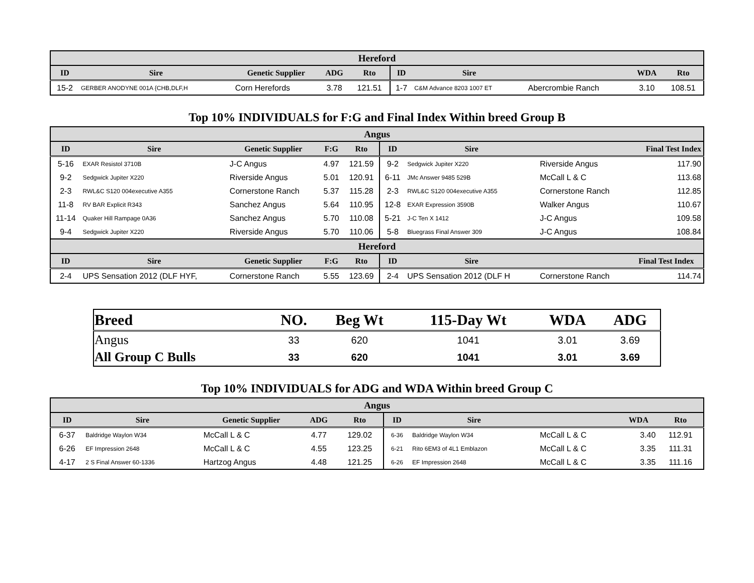| Hereford | | | | | | | | | |
| --- | --- | --- | --- | --- | --- | --- | --- | --- | --- |
| ID | Sire | Genetic Supplier | ADG | Rto | ID | Sire | | WDA | Rto |
| 15-2 | GERBER ANODYNE 001A {CHB,DLF,H | Corn Herefords | 3.78 | 121.51 | 1-7 | C&M Advance 8203 1007 ET | Abercrombie Ranch | 3.10 | 108.51 |
Top 10% INDIVIDUALS for F:G and Final Index Within breed Group B
| Angus | | | | | | | | |
| --- | --- | --- | --- | --- | --- | --- | --- | --- |
| ID | Sire | Genetic Supplier | F:G | Rto | ID | Sire | | Final Test Index |
| 5-16 | EXAR Resistol 3710B | J-C Angus | 4.97 | 121.59 | 9-2 | Sedgwick Jupiter X220 | Riverside Angus | 117.90 |
| 9-2 | Sedgwick Jupiter X220 | Riverside Angus | 5.01 | 120.91 | 6-11 | JMc Answer 9485 529B | McCall L & C | 113.68 |
| 2-3 | RWL&C S120 004executive A355 | Cornerstone Ranch | 5.37 | 115.28 | 2-3 | RWL&C S120 004executive A355 | Cornerstone Ranch | 112.85 |
| 11-8 | RV BAR Explicit R343 | Sanchez Angus | 5.64 | 110.95 | 12-8 | EXAR Expression 3590B | Walker Angus | 110.67 |
| 11-14 | Quaker Hill Rampage 0A36 | Sanchez Angus | 5.70 | 110.08 | 5-21 | J-C Ten X 1412 | J-C Angus | 109.58 |
| 9-4 | Sedgwick Jupiter X220 | Riverside Angus | 5.70 | 110.06 | 5-8 | Bluegrass Final Answer 309 | J-C Angus | 108.84 |
| Hereford | | | | | | | | |
| ID | Sire | Genetic Supplier | F:G | Rto | ID | Sire | | Final Test Index |
| 2-4 | UPS Sensation 2012 (DLF HYF, | Cornerstone Ranch | 5.55 | 123.69 | 2-4 | UPS Sensation 2012 (DLF H | Cornerstone Ranch | 114.74 |
| Breed | NO. | Beg Wt | 115-Day Wt | WDA | ADG |
| --- | --- | --- | --- | --- | --- |
| Angus | 33 | 620 | 1041 | 3.01 | 3.69 |
| All Group C Bulls | 33 | 620 | 1041 | 3.01 | 3.69 |
Top 10% INDIVIDUALS for ADG and WDA Within breed Group C
| Angus | | | | | | | | | |
| --- | --- | --- | --- | --- | --- | --- | --- | --- | --- |
| ID | Sire | Genetic Supplier | ADG | Rto | ID | Sire | | WDA | Rto |
| 6-37 | Baldridge Waylon W34 | McCall L & C | 4.77 | 129.02 | 6-36 | Baldridge Waylon W34 | McCall L & C | 3.40 | 112.91 |
| 6-26 | EF Impression 2648 | McCall L & C | 4.55 | 123.25 | 6-21 | Rito 6EM3 of 4L1 Emblazon | McCall L & C | 3.35 | 111.31 |
| 4-17 | 2 S Final Answer 60-1336 | Hartzog Angus | 4.48 | 121.25 | 6-26 | EF Impression 2648 | McCall L & C | 3.35 | 111.16 |